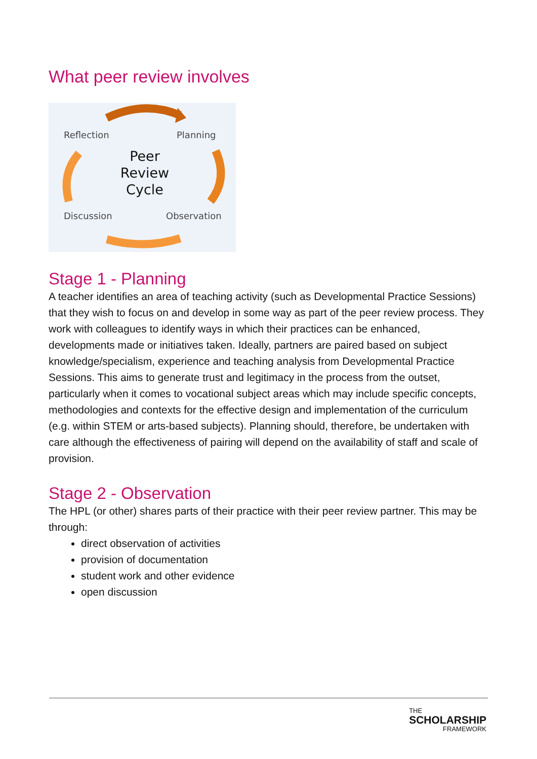What peer review involves
Reflection
Planning
Discussion
Observation
Peer
Review
Cycle
Stage 1 - Planning
A teacher identifies an area of teaching activity (such as Developmental Practice Sessions) that they wish to focus on and develop in some way as part of the peer review process. They work with colleagues to identify ways in which their practices can be enhanced, developments made or initiatives taken. Ideally, partners are paired based on subject knowledge/specialism, experience and teaching analysis from Developmental Practice Sessions. This aims to generate trust and legitimacy in the process from the outset, particularly when it comes to vocational subject areas which may include specific concepts, methodologies and contexts for the effective design and implementation of the curriculum (e.g. within STEM or arts-based subjects). Planning should, therefore, be undertaken with care although the effectiveness of pairing will depend on the availability of staff and scale of provision.
Stage 2 - Observation
The HPL (or other) shares parts of their practice with their peer review partner. This may be through:
direct observation of activities
provision of documentation
student work and other evidence
open discussion
THE
SCHOLARSHIP
FRAMEWORK